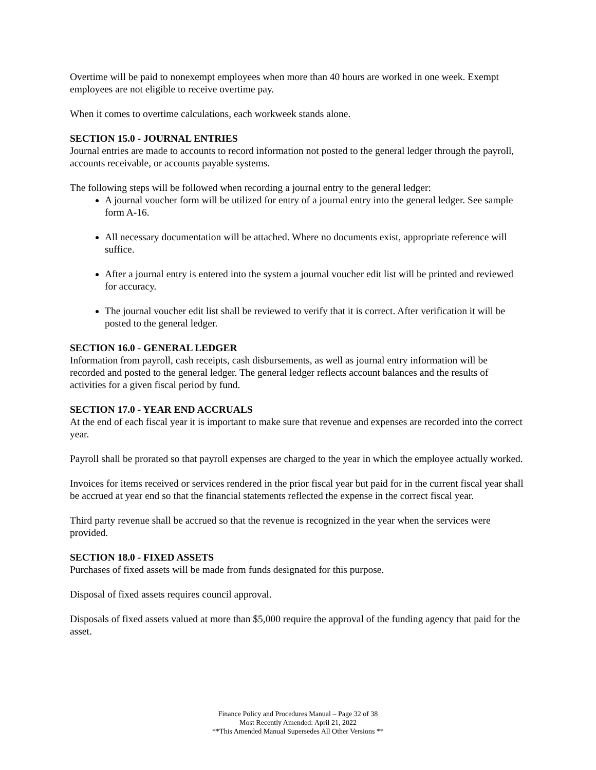Overtime will be paid to nonexempt employees when more than 40 hours are worked in one week. Exempt employees are not eligible to receive overtime pay.
When it comes to overtime calculations, each workweek stands alone.
SECTION 15.0 - JOURNAL ENTRIES
Journal entries are made to accounts to record information not posted to the general ledger through the payroll, accounts receivable, or accounts payable systems.
The following steps will be followed when recording a journal entry to the general ledger:
A journal voucher form will be utilized for entry of a journal entry into the general ledger. See sample form A-16.
All necessary documentation will be attached. Where no documents exist, appropriate reference will suffice.
After a journal entry is entered into the system a journal voucher edit list will be printed and reviewed for accuracy.
The journal voucher edit list shall be reviewed to verify that it is correct. After verification it will be posted to the general ledger.
SECTION 16.0 - GENERAL LEDGER
Information from payroll, cash receipts, cash disbursements, as well as journal entry information will be recorded and posted to the general ledger. The general ledger reflects account balances and the results of activities for a given fiscal period by fund.
SECTION 17.0 - YEAR END ACCRUALS
At the end of each fiscal year it is important to make sure that revenue and expenses are recorded into the correct year.
Payroll shall be prorated so that payroll expenses are charged to the year in which the employee actually worked.
Invoices for items received or services rendered in the prior fiscal year but paid for in the current fiscal year shall be accrued at year end so that the financial statements reflected the expense in the correct fiscal year.
Third party revenue shall be accrued so that the revenue is recognized in the year when the services were provided.
SECTION 18.0 - FIXED ASSETS
Purchases of fixed assets will be made from funds designated for this purpose.
Disposal of fixed assets requires council approval.
Disposals of fixed assets valued at more than $5,000 require the approval of the funding agency that paid for the asset.
Finance Policy and Procedures Manual – Page 32 of 38
Most Recently Amended: April 21, 2022
**This Amended Manual Supersedes All Other Versions **